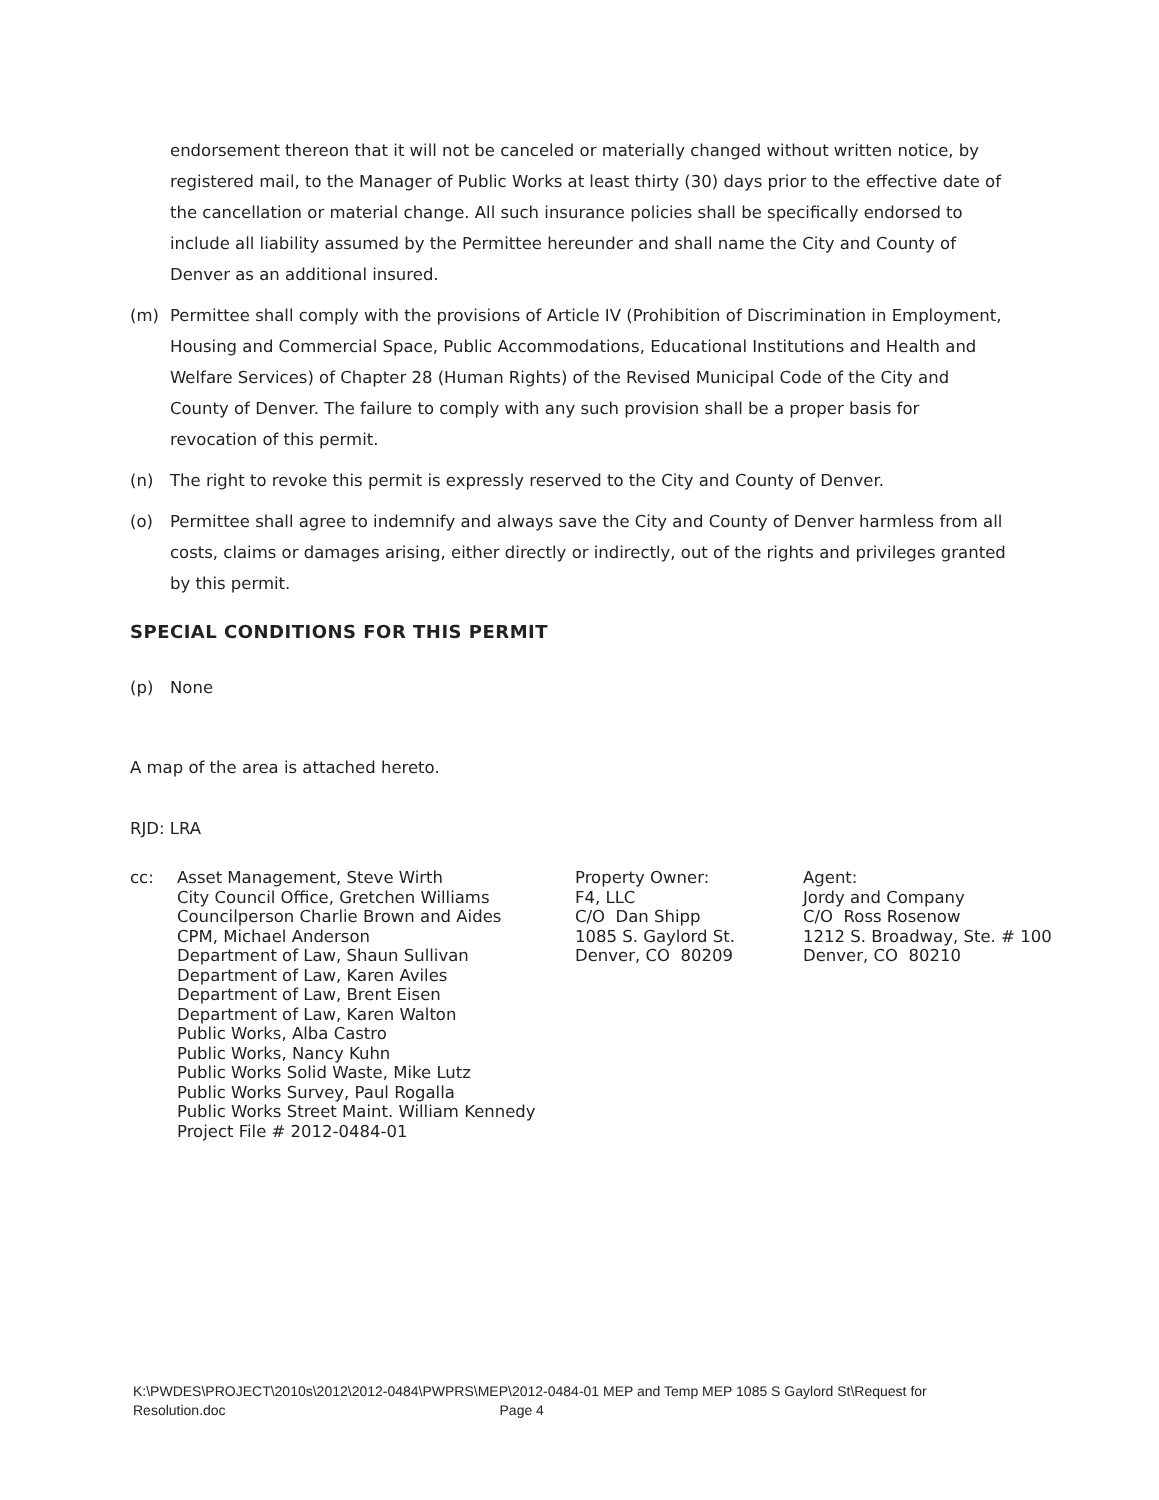endorsement thereon that it will not be canceled or materially changed without written notice, by registered mail, to the Manager of Public Works at least thirty (30) days prior to the effective date of the cancellation or material change. All such insurance policies shall be specifically endorsed to include all liability assumed by the Permittee hereunder and shall name the City and County of Denver as an additional insured.
(m) Permittee shall comply with the provisions of Article IV (Prohibition of Discrimination in Employment, Housing and Commercial Space, Public Accommodations, Educational Institutions and Health and Welfare Services) of Chapter 28 (Human Rights) of the Revised Municipal Code of the City and County of Denver. The failure to comply with any such provision shall be a proper basis for revocation of this permit.
(n) The right to revoke this permit is expressly reserved to the City and County of Denver.
(o) Permittee shall agree to indemnify and always save the City and County of Denver harmless from all costs, claims or damages arising, either directly or indirectly, out of the rights and privileges granted by this permit.
SPECIAL CONDITIONS FOR THIS PERMIT
(p) None
A map of the area is attached hereto.
RJD: LRA
cc:
Asset Management, Steve Wirth City Council Office, Gretchen Williams Councilperson Charlie Brown and Aides CPM, Michael Anderson Department of Law, Shaun Sullivan Department of Law, Karen Aviles Department of Law, Brent Eisen Department of Law, Karen Walton Public Works, Alba Castro Public Works, Nancy Kuhn Public Works Solid Waste, Mike Lutz Public Works Survey, Paul Rogalla Public Works Street Maint. William Kennedy Project File # 2012-0484-01
Property Owner: F4, LLC C/O Dan Shipp 1085 S. Gaylord St. Denver, CO 80209
Agent: Jordy and Company C/O Ross Rosenow 1212 S. Broadway, Ste. # 100 Denver, CO 80210
K:\PWDES\PROJECT\2010s\2012\2012-0484\PWPRS\MEP\2012-0484-01 MEP and Temp MEP 1085 S Gaylord St\Request for
Resolution.doc Page 4